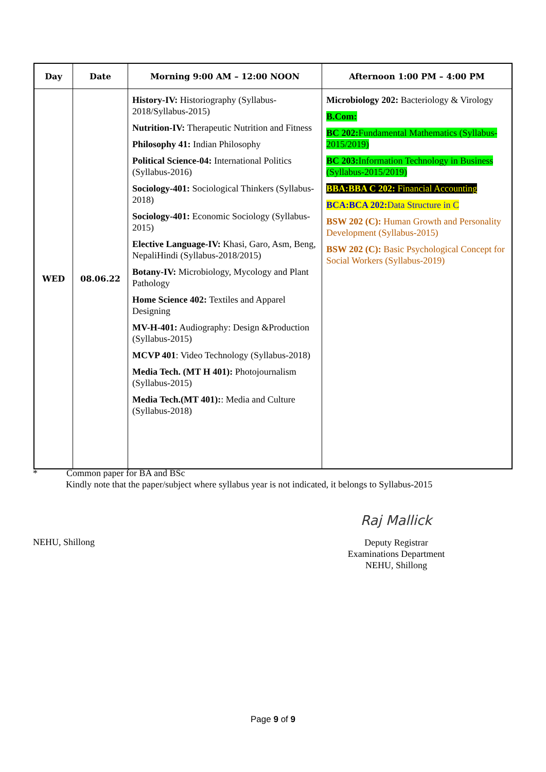| Day | Date | Morning 9:00 AM – 12:00 NOON | Afternoon 1:00 PM – 4:00 PM |
| --- | --- | --- | --- |
| WED | 08.06.22 | History-IV: Historiography (Syllabus-2018/Syllabus-2015) Nutrition-IV: Therapeutic Nutrition and Fitness Philosophy 41: Indian Philosophy Political Science-04: International Politics (Syllabus-2016) Sociology-401: Sociological Thinkers (Syllabus-2018) Sociology-401: Economic Sociology (Syllabus-2015) Elective Language-IV: Khasi, Garo, Asm, Beng, NepaliHindi (Syllabus-2018/2015) Botany-IV: Microbiology, Mycology and Plant Pathology Home Science 402: Textiles and Apparel Designing MV-H-401: Audiography: Design &Production (Syllabus-2015) MCVP 401 : Video Technology (Syllabus-2018) Media Tech. (MT H 401): Photojournalism (Syllabus-2015) Media Tech.(MT 401): : Media and Culture (Syllabus-2018) | Microbiology 202: Bacteriology & Virology B.Com: BC 202: Fundamental Mathematics (Syllabus-2015/2019) BC 203: Information Technology in Business (Syllabus-2015/2019) BBA:BBA C 202: Financial Accounting BCA:BCA 202: Data Structure in C BSW 202 (C): Human Growth and Personality Development (Syllabus-2015) BSW 202 (C): Basic Psychological Concept for Social Workers (Syllabus-2019) |
* Common paper for BA and BSc
Kindly note that the paper/subject where syllabus year is not indicated, it belongs to Syllabus-2015
NEHU, Shillong
Raj Mallick
Deputy Registrar
Examinations Department
NEHU, Shillong
Page 9 of 9